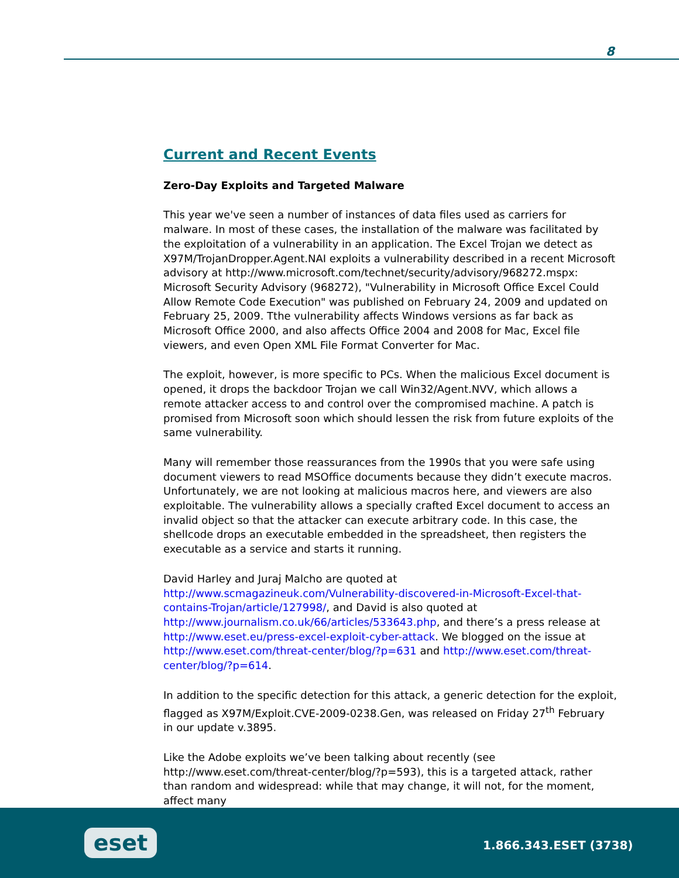8
Current and Recent Events
Zero-Day Exploits and Targeted Malware
This year we've seen a number of instances of data files used as carriers for malware. In most of these cases, the installation of the malware was facilitated by the exploitation of a vulnerability in an application. The Excel Trojan we detect as X97M/TrojanDropper.Agent.NAI exploits a vulnerability described in a recent Microsoft advisory at http://www.microsoft.com/technet/security/advisory/968272.mspx: Microsoft Security Advisory (968272), "Vulnerability in Microsoft Office Excel Could Allow Remote Code Execution" was published on February 24, 2009 and updated on February 25, 2009. Tthe vulnerability affects Windows versions as far back as Microsoft Office 2000, and also affects Office 2004 and 2008 for Mac, Excel file viewers, and even Open XML File Format Converter for Mac.
The exploit, however, is more specific to PCs. When the malicious Excel document is opened, it drops the backdoor Trojan we call Win32/Agent.NVV, which allows a remote attacker access to and control over the compromised machine. A patch is promised from Microsoft soon which should lessen the risk from future exploits of the same vulnerability.
Many will remember those reassurances from the 1990s that you were safe using document viewers to read MSOffice documents because they didn’t execute macros. Unfortunately, we are not looking at malicious macros here, and viewers are also exploitable. The vulnerability allows a specially crafted Excel document to access an invalid object so that the attacker can execute arbitrary code. In this case, the shellcode drops an executable embedded in the spreadsheet, then registers the executable as a service and starts it running.
David Harley and Juraj Malcho are quoted at http://www.scmagazineuk.com/Vulnerability-discovered-in-Microsoft-Excel-that-contains-Trojan/article/127998/, and David is also quoted at http://www.journalism.co.uk/66/articles/533643.php, and there’s a press release at http://www.eset.eu/press-excel-exploit-cyber-attack. We blogged on the issue at http://www.eset.com/threat-center/blog/?p=631 and http://www.eset.com/threat-center/blog/?p=614.
In addition to the specific detection for this attack, a generic detection for the exploit, flagged as X97M/Exploit.CVE-2009-0238.Gen, was released on Friday 27<sup>th</sup> February in our update v.3895.
Like the Adobe exploits we’ve been talking about recently (see http://www.eset.com/threat-center/blog/?p=593), this is a targeted attack, rather than random and widespread: while that may change, it will not, for the moment, affect many
eset 1.866.343.ESET (3738)